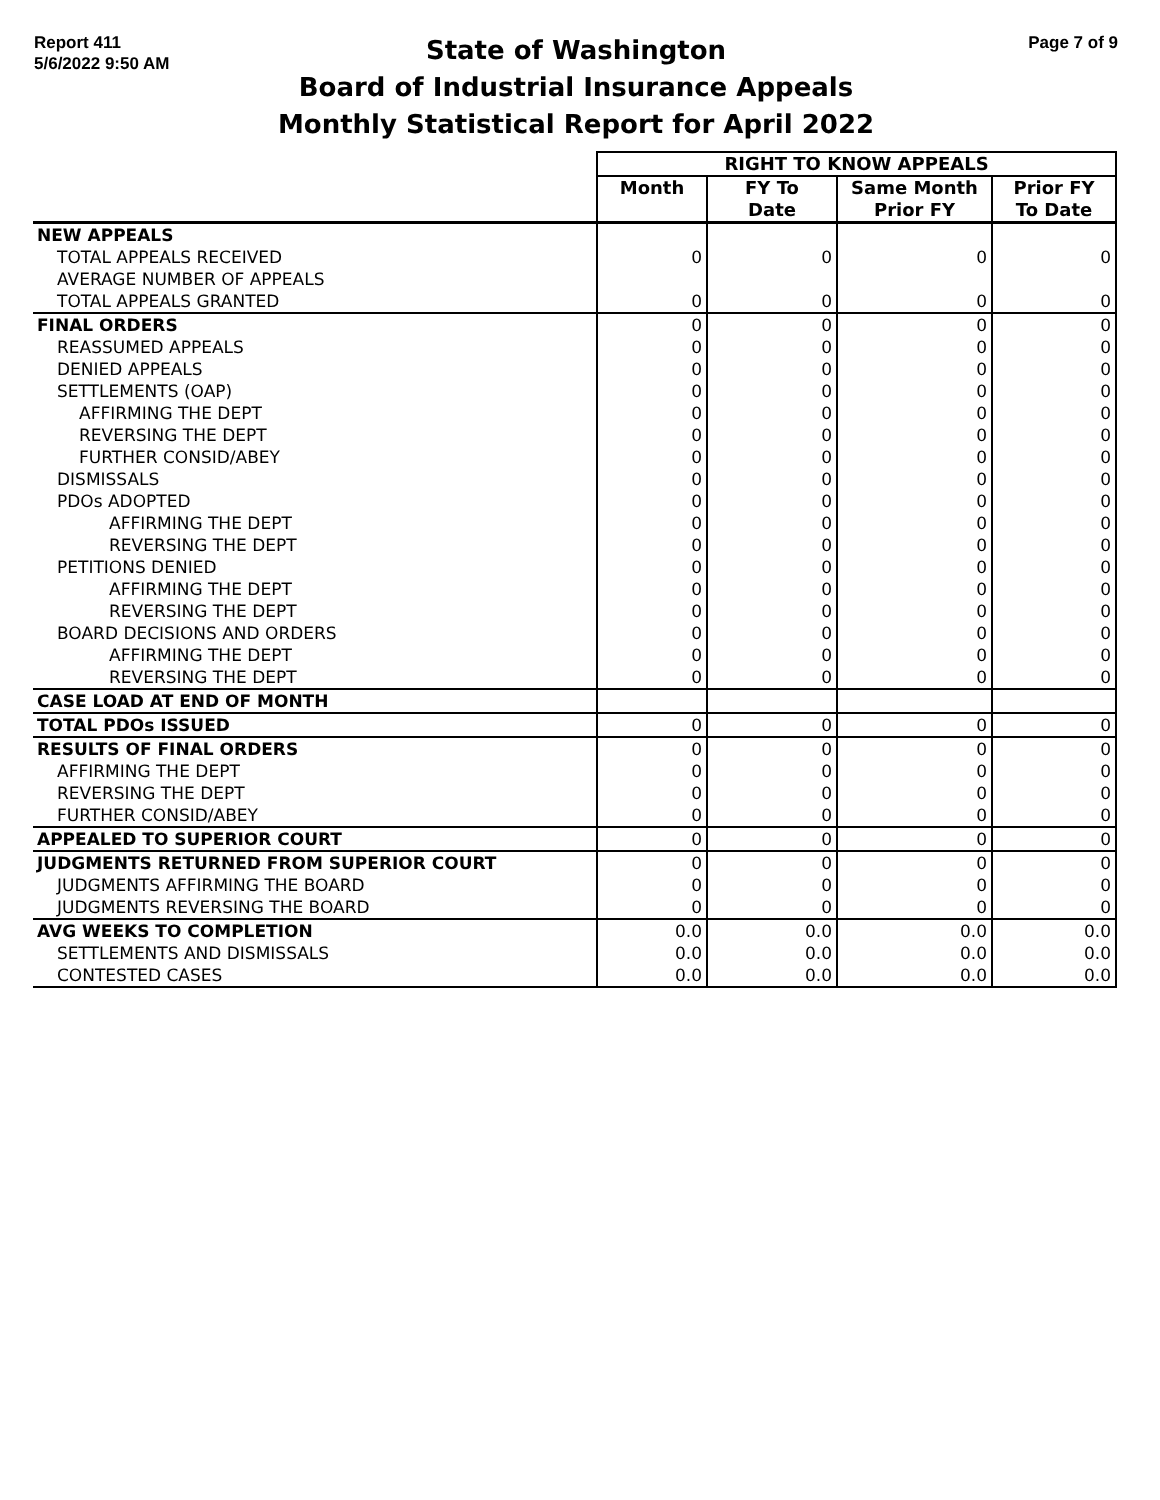Report 411
5/6/2022 9:50 AM
State of Washington
Board of Industrial Insurance Appeals
Monthly Statistical Report for April 2022
Page 7 of 9
| | RIGHT TO KNOW APPEALS | | | |
| | Month | FY To Date | Same Month Prior FY | Prior FY To Date |
| NEW APPEALS | | | | |
| TOTAL APPEALS RECEIVED | 0 | 0 | 0 | 0 |
| AVERAGE NUMBER OF APPEALS | | | | |
| TOTAL APPEALS GRANTED | 0 | 0 | 0 | 0 |
| FINAL ORDERS | 0 | 0 | 0 | 0 |
| REASSUMED APPEALS | 0 | 0 | 0 | 0 |
| DENIED APPEALS | 0 | 0 | 0 | 0 |
| SETTLEMENTS (OAP) | 0 | 0 | 0 | 0 |
| AFFIRMING THE DEPT | 0 | 0 | 0 | 0 |
| REVERSING THE DEPT | 0 | 0 | 0 | 0 |
| FURTHER CONSID/ABEY | 0 | 0 | 0 | 0 |
| DISMISSALS | 0 | 0 | 0 | 0 |
| PDOs ADOPTED | 0 | 0 | 0 | 0 |
| AFFIRMING THE DEPT | 0 | 0 | 0 | 0 |
| REVERSING THE DEPT | 0 | 0 | 0 | 0 |
| PETITIONS DENIED | 0 | 0 | 0 | 0 |
| AFFIRMING THE DEPT | 0 | 0 | 0 | 0 |
| REVERSING THE DEPT | 0 | 0 | 0 | 0 |
| BOARD DECISIONS AND ORDERS | 0 | 0 | 0 | 0 |
| AFFIRMING THE DEPT | 0 | 0 | 0 | 0 |
| REVERSING THE DEPT | 0 | 0 | 0 | 0 |
| CASE LOAD AT END OF MONTH | | | | |
| TOTAL PDOs ISSUED | 0 | 0 | 0 | 0 |
| RESULTS OF FINAL ORDERS | 0 | 0 | 0 | 0 |
| AFFIRMING THE DEPT | 0 | 0 | 0 | 0 |
| REVERSING THE DEPT | 0 | 0 | 0 | 0 |
| FURTHER CONSID/ABEY | 0 | 0 | 0 | 0 |
| APPEALED TO SUPERIOR COURT | 0 | 0 | 0 | 0 |
| JUDGMENTS RETURNED FROM SUPERIOR COURT | 0 | 0 | 0 | 0 |
| JUDGMENTS AFFIRMING THE BOARD | 0 | 0 | 0 | 0 |
| JUDGMENTS REVERSING THE BOARD | 0 | 0 | 0 | 0 |
| AVG WEEKS TO COMPLETION | 0.0 | 0.0 | 0.0 | 0.0 |
| SETTLEMENTS AND DISMISSALS | 0.0 | 0.0 | 0.0 | 0.0 |
| CONTESTED CASES | 0.0 | 0.0 | 0.0 | 0.0 |